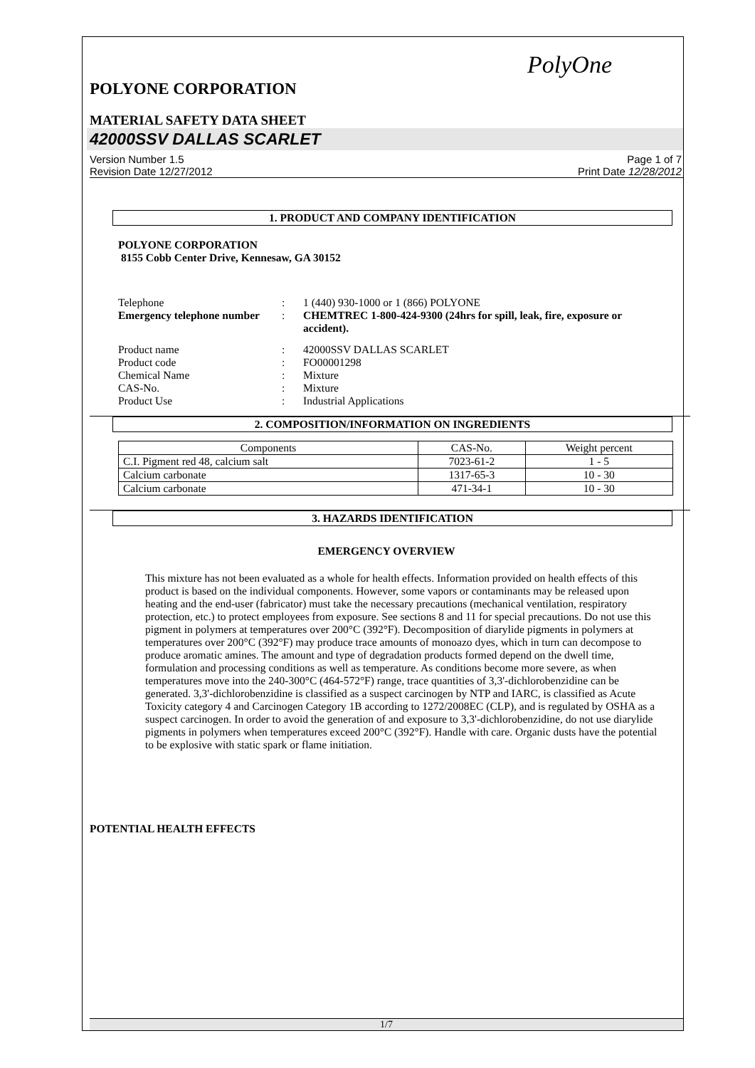PolyOne
POLYONE CORPORATION
MATERIAL SAFETY DATA SHEET
42000SSV DALLAS SCARLET
Version Number 1.5
Revision Date 12/27/2012
Page 1 of 7
Print Date 12/28/2012
1. PRODUCT AND COMPANY IDENTIFICATION
POLYONE CORPORATION
8155 Cobb Center Drive, Kennesaw, GA 30152
Telephone
:
1 (440) 930-1000 or 1 (866) POLYONE
Emergency telephone number
:
CHEMTREC 1-800-424-9300 (24hrs for spill, leak, fire, exposure or accident).
Product name
:
42000SSV DALLAS SCARLET
Product code
:
FO00001298
Chemical Name
:
Mixture
CAS-No.
:
Mixture
Product Use
:
Industrial Applications
2. COMPOSITION/INFORMATION ON INGREDIENTS
| Components | CAS-No. | Weight percent |
| --- | --- | --- |
| C.I. Pigment red 48, calcium salt | 7023-61-2 | 1 - 5 |
| Calcium carbonate | 1317-65-3 | 10 - 30 |
| Calcium carbonate | 471-34-1 | 10 - 30 |
3. HAZARDS IDENTIFICATION
EMERGENCY OVERVIEW
This mixture has not been evaluated as a whole for health effects. Information provided on health effects of this product is based on the individual components. However, some vapors or contaminants may be released upon heating and the end-user (fabricator) must take the necessary precautions (mechanical ventilation, respiratory protection, etc.) to protect employees from exposure. See sections 8 and 11 for special precautions. Do not use this pigment in polymers at temperatures over 200°C (392°F). Decomposition of diarylide pigments in polymers at temperatures over 200°C (392°F) may produce trace amounts of monoazo dyes, which in turn can decompose to produce aromatic amines. The amount and type of degradation products formed depend on the dwell time, formulation and processing conditions as well as temperature. As conditions become more severe, as when temperatures move into the 240-300°C (464-572°F) range, trace quantities of 3,3'-dichlorobenzidine can be generated. 3,3'-dichlorobenzidine is classified as a suspect carcinogen by NTP and IARC, is classified as Acute Toxicity category 4 and Carcinogen Category 1B according to 1272/2008EC (CLP), and is regulated by OSHA as a suspect carcinogen. In order to avoid the generation of and exposure to 3,3'-dichlorobenzidine, do not use diarylide pigments in polymers when temperatures exceed 200°C (392°F). Handle with care. Organic dusts have the potential to be explosive with static spark or flame initiation.
POTENTIAL HEALTH EFFECTS
1/7